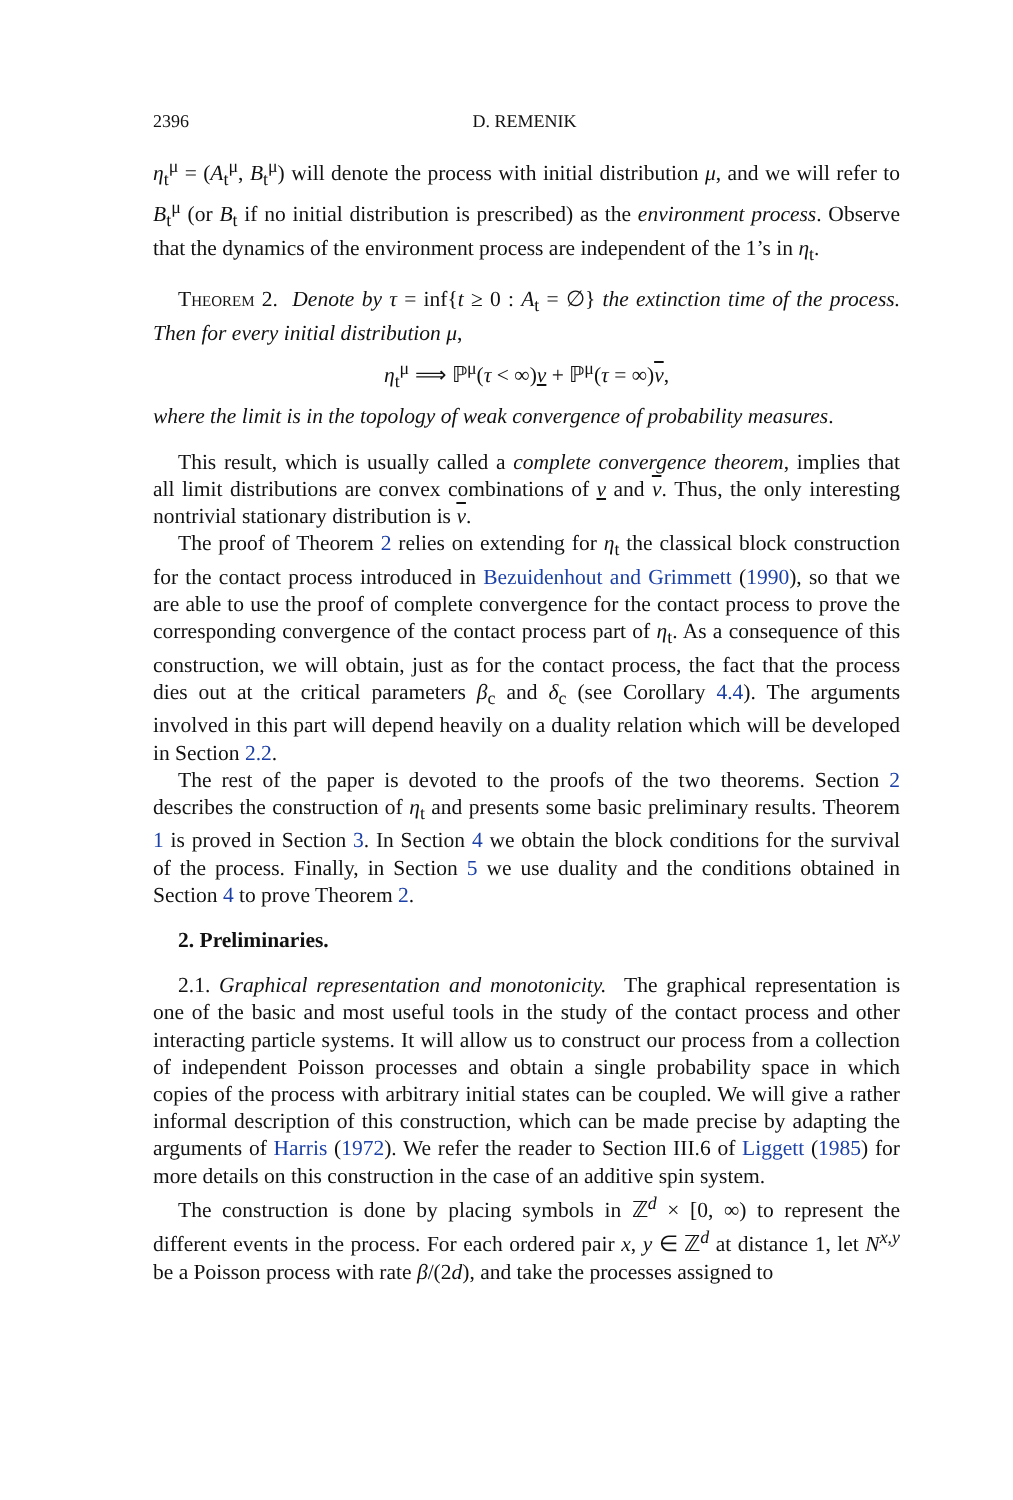2396 D. REMENIK
η<sub>t</sub><sup>μ</sup> = (A<sub>t</sub><sup>μ</sup>, B<sub>t</sub><sup>μ</sup>) will denote the process with initial distribution μ, and we will refer to B<sub>t</sub><sup>μ</sup> (or B<sub>t</sub> if no initial distribution is prescribed) as the environment process. Observe that the dynamics of the environment process are independent of the 1’s in η<sub>t</sub>.
Theorem 2. Denote by τ = inf{t ≥ 0 : A<sub>t</sub> = ∅} the extinction time of the process. Then for every initial distribution μ,
η<sub>t</sub><sup>μ</sup> ⟹ ℙ<sup>μ</sup>(τ < ∞)ν + ℙ<sup>μ</sup>(τ = ∞)ν,
where the limit is in the topology of weak convergence of probability measures.
This result, which is usually called a complete convergence theorem, implies that all limit distributions are convex combinations of ν and ν. Thus, the only interesting nontrivial stationary distribution is ν.
The proof of Theorem 2 relies on extending for η<sub>t</sub> the classical block construction for the contact process introduced in Bezuidenhout and Grimmett (1990), so that we are able to use the proof of complete convergence for the contact process to prove the corresponding convergence of the contact process part of η<sub>t</sub>. As a consequence of this construction, we will obtain, just as for the contact process, the fact that the process dies out at the critical parameters β<sub>c</sub> and δ<sub>c</sub> (see Corollary 4.4). The arguments involved in this part will depend heavily on a duality relation which will be developed in Section 2.2.
The rest of the paper is devoted to the proofs of the two theorems. Section 2 describes the construction of η<sub>t</sub> and presents some basic preliminary results. Theorem 1 is proved in Section 3. In Section 4 we obtain the block conditions for the survival of the process. Finally, in Section 5 we use duality and the conditions obtained in Section 4 to prove Theorem 2.
2. Preliminaries.
2.1. Graphical representation and monotonicity. The graphical representation is one of the basic and most useful tools in the study of the contact process and other interacting particle systems. It will allow us to construct our process from a collection of independent Poisson processes and obtain a single probability space in which copies of the process with arbitrary initial states can be coupled. We will give a rather informal description of this construction, which can be made precise by adapting the arguments of Harris (1972). We refer the reader to Section III.6 of Liggett (1985) for more details on this construction in the case of an additive spin system.
The construction is done by placing symbols in ℤ<sup>d</sup> × [0, ∞) to represent the different events in the process. For each ordered pair x, y ∈ ℤ<sup>d</sup> at distance 1, let N<sup>x,y</sup> be a Poisson process with rate β/(2d), and take the processes assigned to